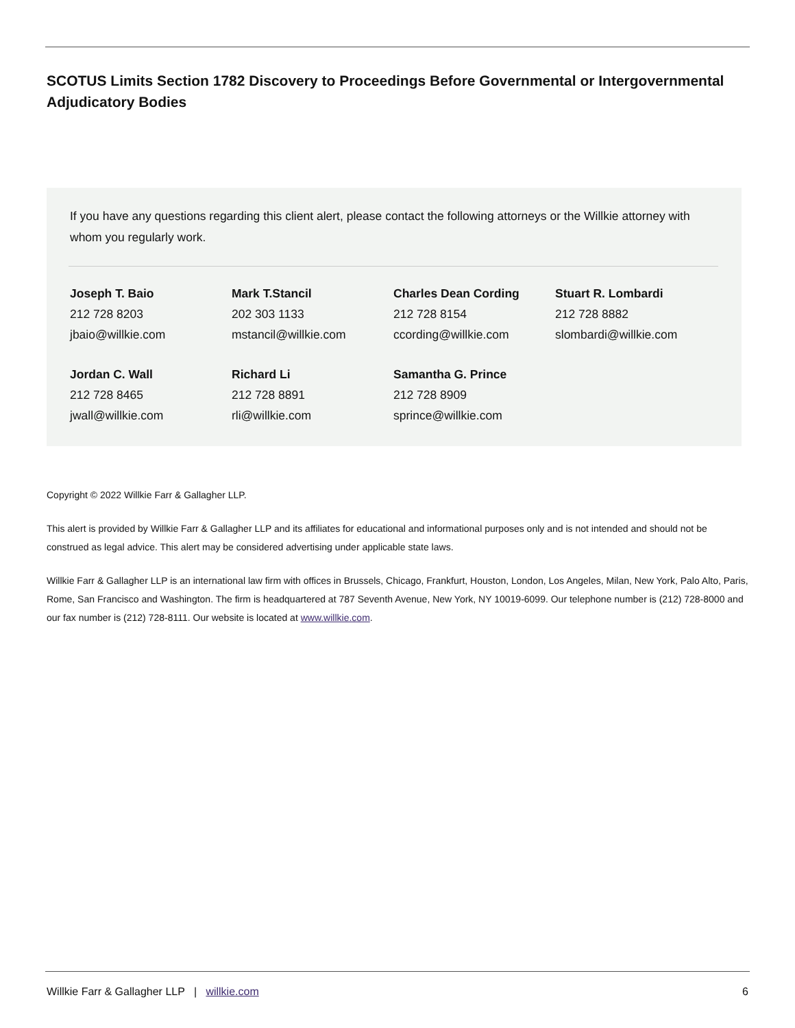SCOTUS Limits Section 1782 Discovery to Proceedings Before Governmental or Intergovernmental Adjudicatory Bodies
If you have any questions regarding this client alert, please contact the following attorneys or the Willkie attorney with whom you regularly work.
Joseph T. Baio
212 728 8203
jbaio@willkie.com
Mark T.Stancil
202 303 1133
mstancil@willkie.com
Charles Dean Cording
212 728 8154
ccording@willkie.com
Stuart R. Lombardi
212 728 8882
slombardi@willkie.com
Jordan C. Wall
212 728 8465
jwall@willkie.com
Richard Li
212 728 8891
rli@willkie.com
Samantha G. Prince
212 728 8909
sprince@willkie.com
Copyright © 2022 Willkie Farr & Gallagher LLP.
This alert is provided by Willkie Farr & Gallagher LLP and its affiliates for educational and informational purposes only and is not intended and should not be construed as legal advice. This alert may be considered advertising under applicable state laws.
Willkie Farr & Gallagher LLP is an international law firm with offices in Brussels, Chicago, Frankfurt, Houston, London, Los Angeles, Milan, New York, Palo Alto, Paris, Rome, San Francisco and Washington. The firm is headquartered at 787 Seventh Avenue, New York, NY 10019-6099. Our telephone number is (212) 728-8000 and our fax number is (212) 728-8111. Our website is located at www.willkie.com.
Willkie Farr & Gallagher LLP | willkie.com 6